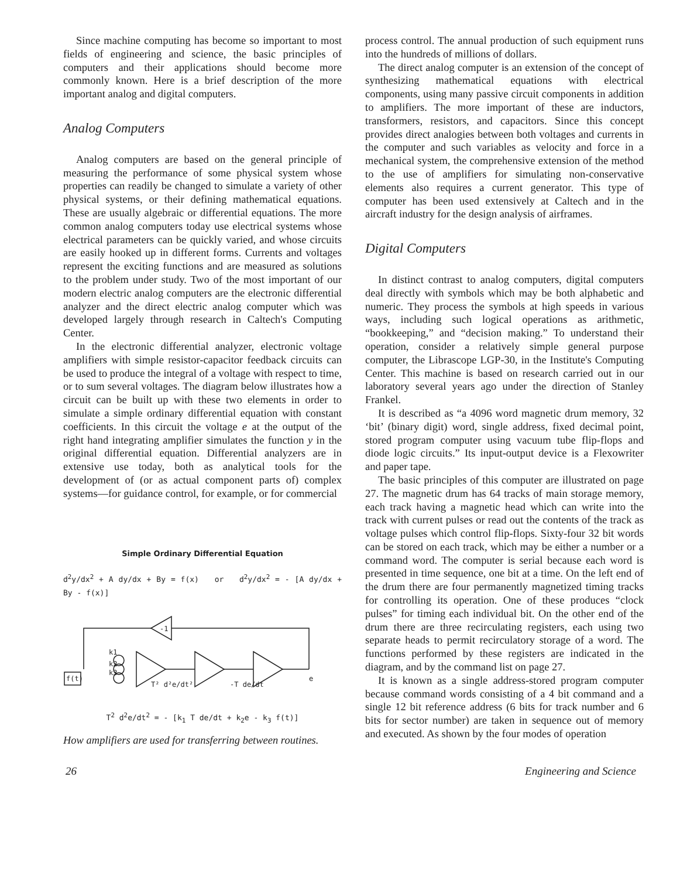Since machine computing has become so important to most fields of engineering and science, the basic principles of computers and their applications should become more commonly known. Here is a brief description of the more important analog and digital computers.
Analog Computers
Analog computers are based on the general principle of measuring the performance of some physical system whose properties can readily be changed to simulate a variety of other physical systems, or their defining mathematical equations. These are usually algebraic or differential equations. The more common analog computers today use electrical systems whose electrical parameters can be quickly varied, and whose circuits are easily hooked up in different forms. Currents and voltages represent the exciting functions and are measured as solutions to the problem under study. Two of the most important of our modern electric analog computers are the electronic differential analyzer and the direct electric analog computer which was developed largely through research in Caltech's Computing Center.
In the electronic differential analyzer, electronic voltage amplifiers with simple resistor-capacitor feedback circuits can be used to produce the integral of a voltage with respect to time, or to sum several voltages. The diagram below illustrates how a circuit can be built up with these two elements in order to simulate a simple ordinary differential equation with constant coefficients. In this circuit the voltage e at the output of the right hand integrating amplifier simulates the function y in the original differential equation. Differential analyzers are in extensive use today, both as analytical tools for the development of (or as actual component parts of) complex systems—for guidance control, for example, or for commercial
Simple Ordinary Differential Equation
d<sup>2</sup>y/dx<sup>2</sup> + A dy/dx + By = f(x) or d<sup>2</sup>y/dx<sup>2</sup> = - [A dy/dx + By - f(x)]
f(t)
k1
k2
k3
-1
T² d²e/dt²
-T de/dt
e
T<sup>2</sup> d<sup>2</sup>e/dt<sup>2</sup> = - [k<sub>1</sub> T de/dt + k<sub>2</sub>e - k<sub>3</sub> f(t)]
How amplifiers are used for transferring between routines.
process control. The annual production of such equipment runs into the hundreds of millions of dollars.
The direct analog computer is an extension of the concept of synthesizing mathematical equations with electrical components, using many passive circuit components in addition to amplifiers. The more important of these are inductors, transformers, resistors, and capacitors. Since this concept provides direct analogies between both voltages and currents in the computer and such variables as velocity and force in a mechanical system, the comprehensive extension of the method to the use of amplifiers for simulating non-conservative elements also requires a current generator. This type of computer has been used extensively at Caltech and in the aircraft industry for the design analysis of airframes.
Digital Computers
In distinct contrast to analog computers, digital computers deal directly with symbols which may be both alphabetic and numeric. They process the symbols at high speeds in various ways, including such logical operations as arithmetic, “bookkeeping,” and “decision making.” To understand their operation, consider a relatively simple general purpose computer, the Librascope LGP-30, in the Institute's Computing Center. This machine is based on research carried out in our laboratory several years ago under the direction of Stanley Frankel.
It is described as “a 4096 word magnetic drum memory, 32 ‘bit’ (binary digit) word, single address, fixed decimal point, stored program computer using vacuum tube flip-flops and diode logic circuits.” Its input-output device is a Flexowriter and paper tape.
The basic principles of this computer are illustrated on page 27. The magnetic drum has 64 tracks of main storage memory, each track having a magnetic head which can write into the track with current pulses or read out the contents of the track as voltage pulses which control flip-flops. Sixty-four 32 bit words can be stored on each track, which may be either a number or a command word. The computer is serial because each word is presented in time sequence, one bit at a time. On the left end of the drum there are four permanently magnetized timing tracks for controlling its operation. One of these produces “clock pulses” for timing each individual bit. On the other end of the drum there are three recirculating registers, each using two separate heads to permit recirculatory storage of a word. The functions performed by these registers are indicated in the diagram, and by the command list on page 27.
It is known as a single address-stored program computer because command words consisting of a 4 bit command and a single 12 bit reference address (6 bits for track number and 6 bits for sector number) are taken in sequence out of memory and executed. As shown by the four modes of operation
26 Engineering and Science